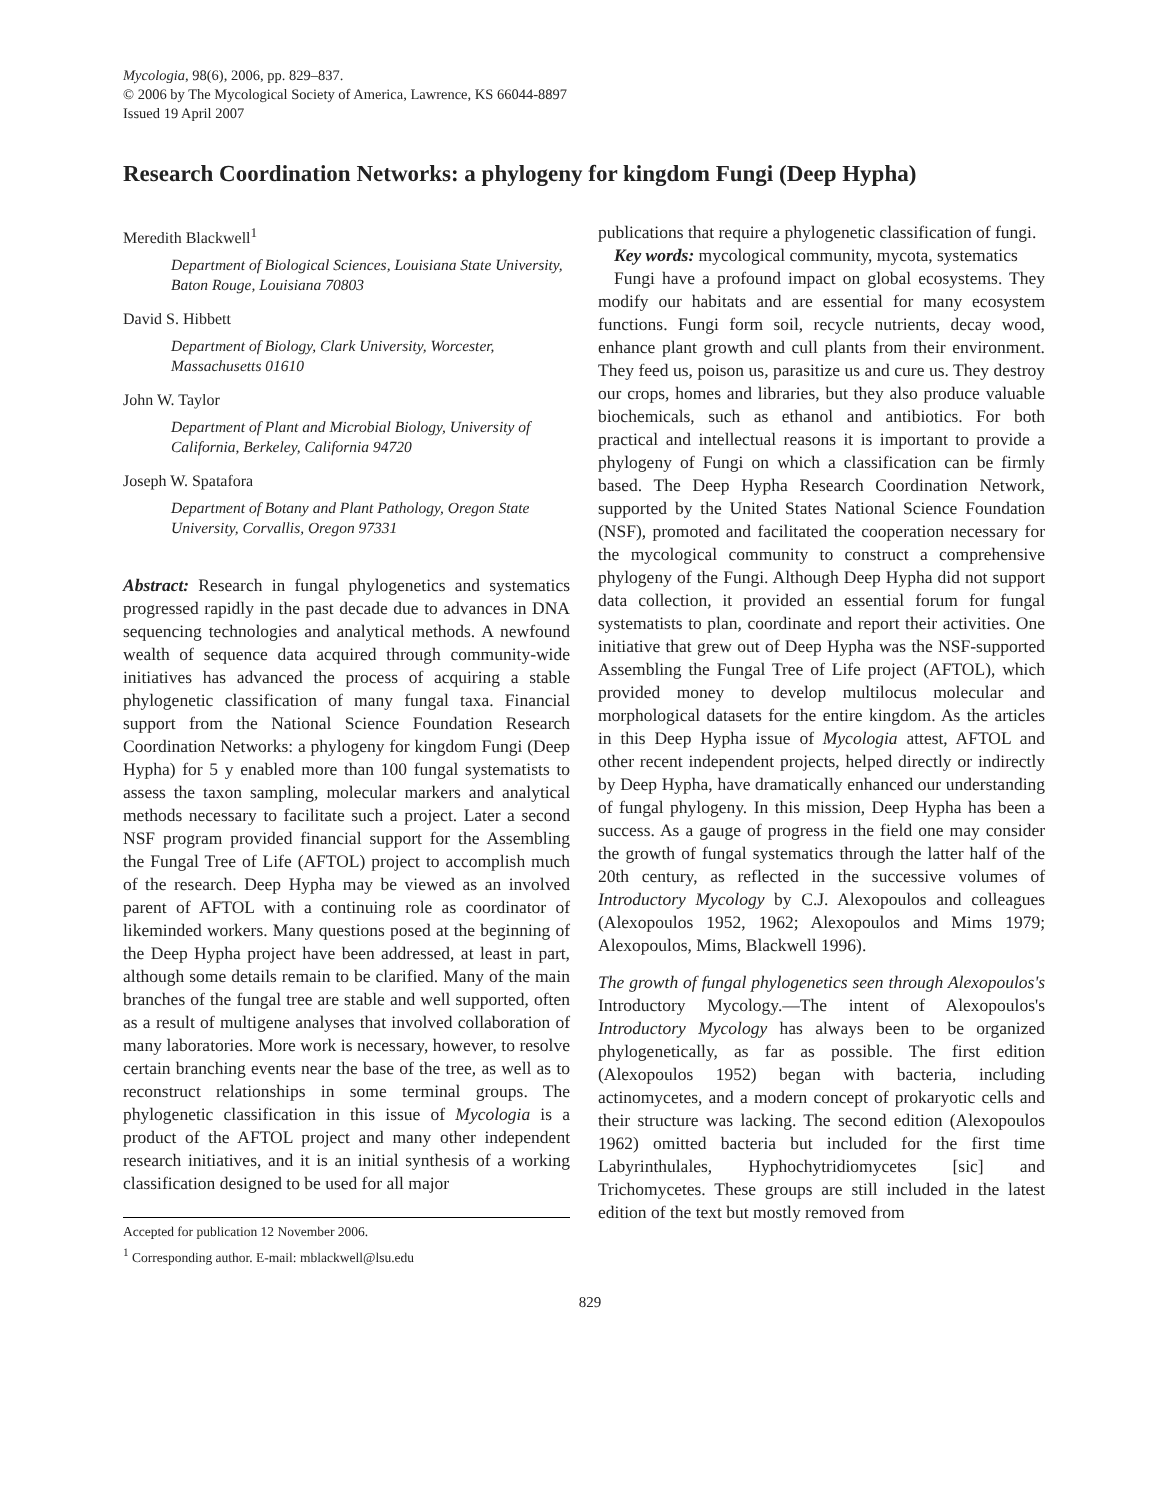Mycologia, 98(6), 2006, pp. 829–837.
© 2006 by The Mycological Society of America, Lawrence, KS 66044-8897
Issued 19 April 2007
Research Coordination Networks: a phylogeny for kingdom Fungi (Deep Hypha)
Meredith Blackwell<sup>1</sup>
Department of Biological Sciences, Louisiana State University, Baton Rouge, Louisiana 70803
David S. Hibbett
Department of Biology, Clark University, Worcester, Massachusetts 01610
John W. Taylor
Department of Plant and Microbial Biology, University of California, Berkeley, California 94720
Joseph W. Spatafora
Department of Botany and Plant Pathology, Oregon State University, Corvallis, Oregon 97331
Abstract: Research in fungal phylogenetics and systematics progressed rapidly in the past decade due to advances in DNA sequencing technologies and analytical methods. A newfound wealth of sequence data acquired through community-wide initiatives has advanced the process of acquiring a stable phylogenetic classification of many fungal taxa. Financial support from the National Science Foundation Research Coordination Networks: a phylogeny for kingdom Fungi (Deep Hypha) for 5 y enabled more than 100 fungal systematists to assess the taxon sampling, molecular markers and analytical methods necessary to facilitate such a project. Later a second NSF program provided financial support for the Assembling the Fungal Tree of Life (AFTOL) project to accomplish much of the research. Deep Hypha may be viewed as an involved parent of AFTOL with a continuing role as coordinator of likeminded workers. Many questions posed at the beginning of the Deep Hypha project have been addressed, at least in part, although some details remain to be clarified. Many of the main branches of the fungal tree are stable and well supported, often as a result of multigene analyses that involved collaboration of many laboratories. More work is necessary, however, to resolve certain branching events near the base of the tree, as well as to reconstruct relationships in some terminal groups. The phylogenetic classification in this issue of Mycologia is a product of the AFTOL project and many other independent research initiatives, and it is an initial synthesis of a working classification designed to be used for all major
Accepted for publication 12 November 2006.
<sup>1</sup> Corresponding author. E-mail: mblackwell@lsu.edu
publications that require a phylogenetic classification of fungi.
Key words: mycological community, mycota, systematics
Fungi have a profound impact on global ecosystems. They modify our habitats and are essential for many ecosystem functions. Fungi form soil, recycle nutrients, decay wood, enhance plant growth and cull plants from their environment. They feed us, poison us, parasitize us and cure us. They destroy our crops, homes and libraries, but they also produce valuable biochemicals, such as ethanol and antibiotics. For both practical and intellectual reasons it is important to provide a phylogeny of Fungi on which a classification can be firmly based. The Deep Hypha Research Coordination Network, supported by the United States National Science Foundation (NSF), promoted and facilitated the cooperation necessary for the mycological community to construct a comprehensive phylogeny of the Fungi. Although Deep Hypha did not support data collection, it provided an essential forum for fungal systematists to plan, coordinate and report their activities. One initiative that grew out of Deep Hypha was the NSF-supported Assembling the Fungal Tree of Life project (AFTOL), which provided money to develop multilocus molecular and morphological datasets for the entire kingdom. As the articles in this Deep Hypha issue of Mycologia attest, AFTOL and other recent independent projects, helped directly or indirectly by Deep Hypha, have dramatically enhanced our understanding of fungal phylogeny. In this mission, Deep Hypha has been a success. As a gauge of progress in the field one may consider the growth of fungal systematics through the latter half of the 20th century, as reflected in the successive volumes of Introductory Mycology by C.J. Alexopoulos and colleagues (Alexopoulos 1952, 1962; Alexopoulos and Mims 1979; Alexopoulos, Mims, Blackwell 1996).
The growth of fungal phylogenetics seen through Alexopoulos's Introductory Mycology.—The intent of Alexopoulos's Introductory Mycology has always been to be organized phylogenetically, as far as possible. The first edition (Alexopoulos 1952) began with bacteria, including actinomycetes, and a modern concept of prokaryotic cells and their structure was lacking. The second edition (Alexopoulos 1962) omitted bacteria but included for the first time Labyrinthulales, Hyphochytridiomycetes [sic] and Trichomycetes. These groups are still included in the latest edition of the text but mostly removed from
829